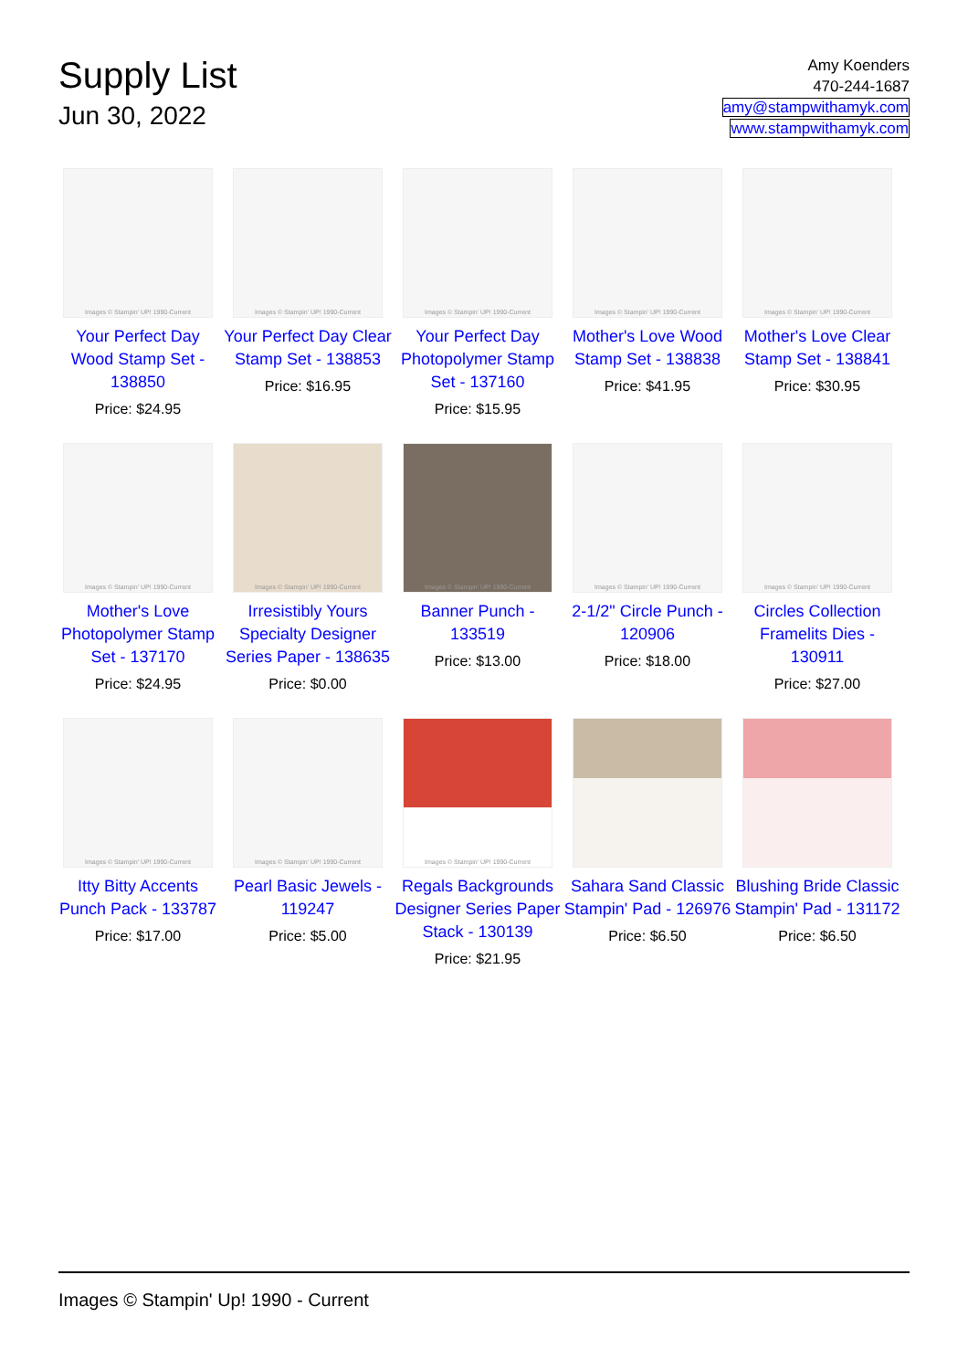Supply List
Jun 30, 2022
Amy Koenders
470-244-1687
amy@stampwithamyk.com
www.stampwithamyk.com
Images © Stampin' UP! 1990-Current
Your Perfect Day Wood Stamp Set - 138850
Price: $24.95
Images © Stampin' UP! 1990-Current
Your Perfect Day Clear Stamp Set - 138853
Price: $16.95
Images © Stampin' UP! 1990-Current
Your Perfect Day Photopolymer Stamp Set - 137160
Price: $15.95
Images © Stampin' UP! 1990-Current
Mother's Love Wood Stamp Set - 138838
Price: $41.95
Images © Stampin' UP! 1990-Current
Mother's Love Clear Stamp Set - 138841
Price: $30.95
Images © Stampin' UP! 1990-Current
Mother's Love Photopolymer Stamp Set - 137170
Price: $24.95
Images © Stampin' UP! 1990-Current
Irresistibly Yours Specialty Designer Series Paper - 138635
Price: $0.00
Images © Stampin' UP! 1990-Current
Banner Punch - 133519
Price: $13.00
Images © Stampin' UP! 1990-Current
2-1/2" Circle Punch - 120906
Price: $18.00
Images © Stampin' UP! 1990-Current
Circles Collection Framelits Dies - 130911
Price: $27.00
Images © Stampin' UP! 1990-Current
Itty Bitty Accents Punch Pack - 133787
Price: $17.00
Images © Stampin' UP! 1990-Current
Pearl Basic Jewels - 119247
Price: $5.00
Images © Stampin' UP! 1990-Current
Regals Backgrounds Designer Series Paper Stack - 130139
Price: $21.95
Sahara Sand Classic Stampin' Pad - 126976
Price: $6.50
Blushing Bride Classic Stampin' Pad - 131172
Price: $6.50
Images © Stampin' Up! 1990 - Current